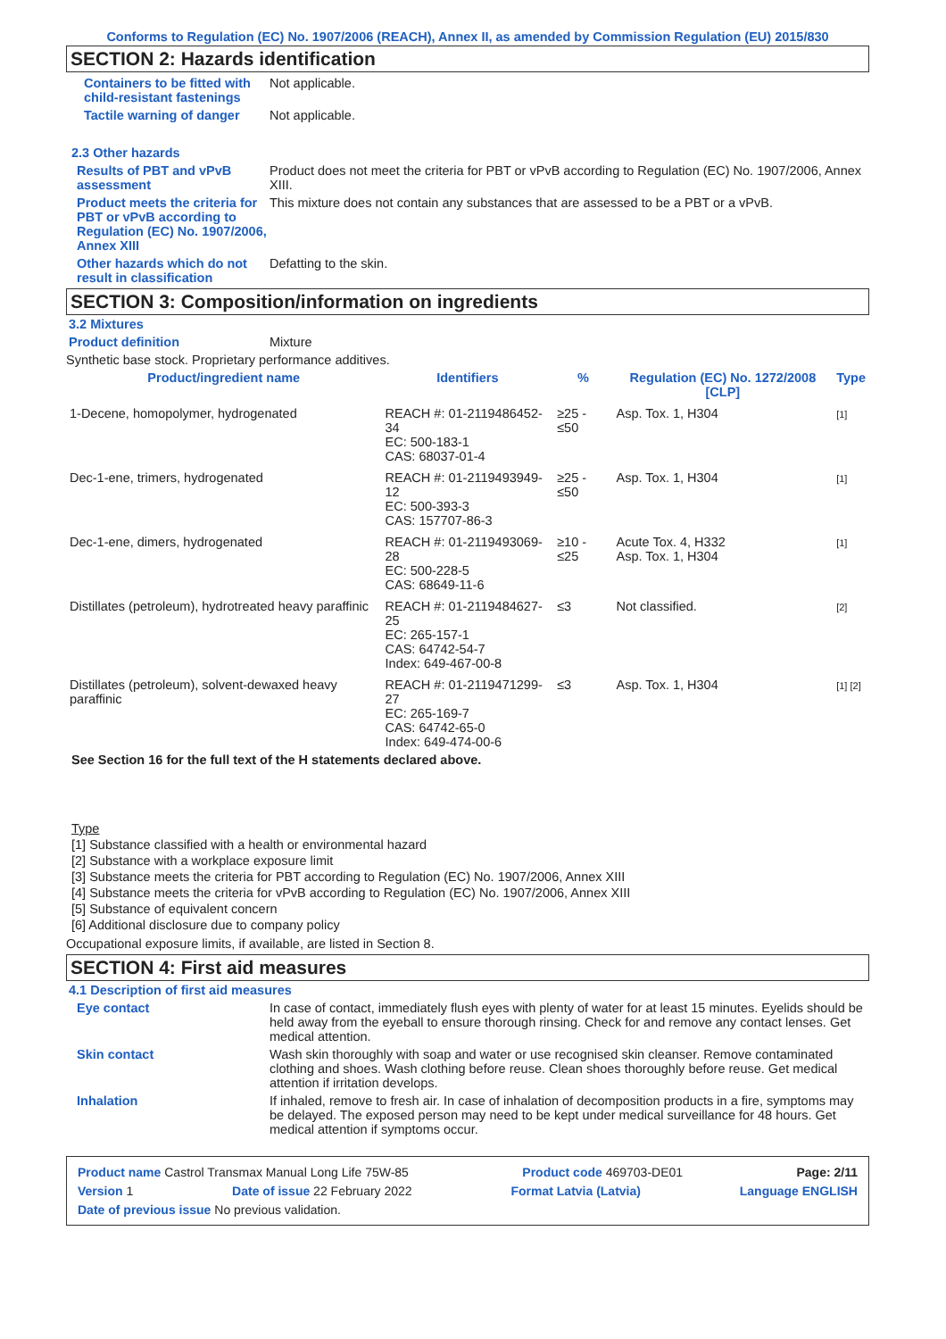Conforms to Regulation (EC) No. 1907/2006 (REACH), Annex II, as amended by Commission Regulation (EU) 2015/830
SECTION 2: Hazards identification
Containers to be fitted with child-resistant fastenings
Not applicable.
Tactile warning of danger Not applicable.
2.3 Other hazards
Results of PBT and vPvB assessment
Product does not meet the criteria for PBT or vPvB according to Regulation (EC) No. 1907/2006, Annex XIII.
Product meets the criteria for PBT or vPvB according to Regulation (EC) No. 1907/2006, Annex XIII
This mixture does not contain any substances that are assessed to be a PBT or a vPvB.
Other hazards which do not result in classification
Defatting to the skin.
SECTION 3: Composition/information on ingredients
3.2 Mixtures
Product definition Mixture
Synthetic base stock. Proprietary performance additives.
| Product/ingredient name | Identifiers | % | Regulation (EC) No. 1272/2008 [CLP] | Type |
| --- | --- | --- | --- | --- |
| 1-Decene, homopolymer, hydrogenated | REACH #: 01-2119486452-34 EC: 500-183-1 CAS: 68037-01-4 | ≥25 - ≤50 | Asp. Tox. 1, H304 | [1] |
| Dec-1-ene, trimers, hydrogenated | REACH #: 01-2119493949-12 EC: 500-393-3 CAS: 157707-86-3 | ≥25 - ≤50 | Asp. Tox. 1, H304 | [1] |
| Dec-1-ene, dimers, hydrogenated | REACH #: 01-2119493069-28 EC: 500-228-5 CAS: 68649-11-6 | ≥10 - ≤25 | Acute Tox. 4, H332 Asp. Tox. 1, H304 | [1] |
| Distillates (petroleum), hydrotreated heavy paraffinic | REACH #: 01-2119484627-25 EC: 265-157-1 CAS: 64742-54-7 Index: 649-467-00-8 | ≤3 | Not classified. | [2] |
| Distillates (petroleum), solvent-dewaxed heavy paraffinic | REACH #: 01-2119471299-27 EC: 265-169-7 CAS: 64742-65-0 Index: 649-474-00-6 | ≤3 | Asp. Tox. 1, H304 | [1] [2] |
See Section 16 for the full text of the H statements declared above.
Type
[1] Substance classified with a health or environmental hazard
[2] Substance with a workplace exposure limit
[3] Substance meets the criteria for PBT according to Regulation (EC) No. 1907/2006, Annex XIII
[4] Substance meets the criteria for vPvB according to Regulation (EC) No. 1907/2006, Annex XIII
[5] Substance of equivalent concern
[6] Additional disclosure due to company policy
Occupational exposure limits, if available, are listed in Section 8.
SECTION 4: First aid measures
4.1 Description of first aid measures
Eye contact In case of contact, immediately flush eyes with plenty of water for at least 15 minutes. Eyelids should be held away from the eyeball to ensure thorough rinsing. Check for and remove any contact lenses. Get medical attention.
Skin contact Wash skin thoroughly with soap and water or use recognised skin cleanser. Remove contaminated clothing and shoes. Wash clothing before reuse. Clean shoes thoroughly before reuse. Get medical attention if irritation develops.
Inhalation If inhaled, remove to fresh air. In case of inhalation of decomposition products in a fire, symptoms may be delayed. The exposed person may need to be kept under medical surveillance for 48 hours. Get medical attention if symptoms occur.
Product name Castrol Transmax Manual Long Life 75W-85 Product code 469703-DE01 Page: 2/11
Version 1 Date of issue 22 February 2022 Format Latvia (Latvia) Language ENGLISH
Date of previous issue No previous validation.